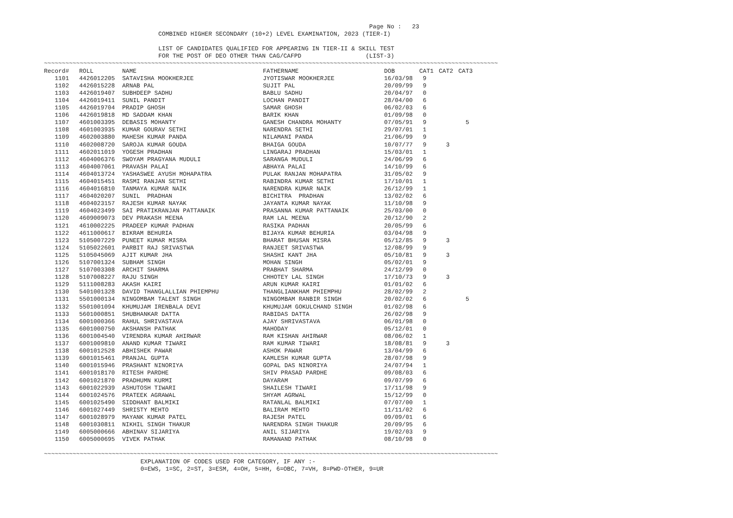Page No : 23
COMBINED HIGHER SECONDARY (10+2) LEVEL EXAMINATION, 2023 (TIER-I)
LIST OF CANDIDATES QUALIFIED FOR APPEARING IN TIER-II & SKILL TEST
FOR THE POST OF DEO OTHER THAN CAG/CAFPD (LIST-3)
~~~~~~~~~~~~~~~~~~~~~~~~~~~~~~~~~~~~~~~~~~~~~~~~~~~~~~~~~~~~~~~~~~~~~~~~~~~~~~~~~~~~~~~~~~~~~~~~~~~~~~~~~~~~~~~~~~~~~~~~~~~~~~~
| Record# | ROLL | NAME | FATHERNAME | DOB | CAT1 | CAT2 | CAT3 |
| --- | --- | --- | --- | --- | --- | --- | --- |
| 1101 | 4426012205 | SATAVISHA MOOKHERJEE | JYOTISWAR MOOKHERJEE | 16/03/98 | 9 | | |
| 1102 | 4426015228 | ARNAB PAL | SUJIT PAL | 20/09/99 | 9 | | |
| 1103 | 4426019407 | SUBHDEEP SADHU | BABLU SADHU | 20/04/97 | 0 | | |
| 1104 | 4426019411 | SUNIL PANDIT | LOCHAN PANDIT | 28/04/00 | 6 | | |
| 1105 | 4426019704 | PRADIP GHOSH | SAMAR GHOSH | 06/02/03 | 6 | | |
| 1106 | 4426019818 | MD SADDAM KHAN | BARIK KHAN | 01/09/98 | 0 | | |
| 1107 | 4601003395 | DEBASIS MOHANTY | GANESH CHANDRA MOHANTY | 07/05/91 | 9 | | 5 |
| 1108 | 4601003935 | KUMAR GOURAV SETHI | NARENDRA SETHI | 29/07/01 | 1 | | |
| 1109 | 4602003880 | MAHESH KUMAR PANDA | NILAMANI PANDA | 21/06/99 | 9 | | |
| 1110 | 4602008720 | SAROJA KUMAR GOUDA | BHAIGA GOUDA | 10/07/77 | 9 | 3 | |
| 1111 | 4602011019 | YOGESH PRADHAN | LINGARAJ PRADHAN | 15/03/01 | 1 | | |
| 1112 | 4604006376 | SWOYAM PRAGYANA MUDULI | SARANGA MUDULI | 24/06/99 | 6 | | |
| 1113 | 4604007061 | PRAVASH PALAI | ABHAYA PALAI | 14/10/99 | 6 | | |
| 1114 | 4604013724 | YASHASWEE AYUSH MOHAPATRA | PULAK RANJAN MOHAPATRA | 31/05/02 | 9 | | |
| 1115 | 4604015451 | RASMI RANJAN SETHI | RABINDRA KUMAR SETHI | 17/10/01 | 1 | | |
| 1116 | 4604016810 | TANMAYA KUMAR NAIK | NARENDRA KUMAR NAIK | 26/12/99 | 1 | | |
| 1117 | 4604020207 | SUNIL PRADHAN | BICHITRA PRADHAN | 13/02/02 | 6 | | |
| 1118 | 4604023157 | RAJESH KUMAR NAYAK | JAYANTA KUMAR NAYAK | 11/10/98 | 9 | | |
| 1119 | 4604023499 | SAI PRATIKRANJAN PATTANAIK | PRASANNA KUMAR PATTANAIK | 25/03/00 | 0 | | |
| 1120 | 4609009073 | DEV PRAKASH MEENA | RAM LAL MEENA | 20/12/90 | 2 | | |
| 1121 | 4610002225 | PRADEEP KUMAR PADHAN | RASIKA PADHAN | 20/05/99 | 6 | | |
| 1122 | 4611000617 | BIKRAM BEHURIA | BIJAYA KUMAR BEHURIA | 03/04/98 | 9 | | |
| 1123 | 5105007229 | PUNEET KUMAR MISRA | BHARAT BHUSAN MISRA | 05/12/85 | 9 | 3 | |
| 1124 | 5105022601 | PARBIT RAJ SRIVASTWA | RANJEET SRIVASTWA | 12/08/99 | 9 | | |
| 1125 | 5105045069 | AJIT KUMAR JHA | SHASHI KANT JHA | 05/10/81 | 9 | 3 | |
| 1126 | 5107001324 | SUBHAM SINGH | MOHAN SINGH | 05/02/01 | 9 | | |
| 1127 | 5107003308 | ARCHIT SHARMA | PRABHAT SHARMA | 24/12/99 | 0 | | |
| 1128 | 5107008227 | RAJU SINGH | CHHOTEY LAL SINGH | 17/10/73 | 9 | 3 | |
| 1129 | 5111008283 | AKASH KAIRI | ARUN KUMAR KAIRI | 01/01/02 | 6 | | |
| 1130 | 5401001328 | DAVID THANGLALLIAN PHIEMPHU | THANGLIANKHAM PHIEMPHU | 28/02/99 | 2 | | |
| 1131 | 5501000134 | NINGOMBAM TALENT SINGH | NINGOMBAM RANBIR SINGH | 20/02/02 | 6 | | 5 |
| 1132 | 5501001094 | KHUMUJAM IRENBALA DEVI | KHUMUJAM GOKULCHAND SINGH | 01/02/98 | 6 | | |
| 1133 | 5601000851 | SHUBHANKAR DATTA | RABIDAS DATTA | 26/02/98 | 9 | | |
| 1134 | 6001000366 | RAHUL SHRIVASTAVA | AJAY SHRIVASTAVA | 06/01/98 | 0 | | |
| 1135 | 6001000750 | AKSHANSH PATHAK | MAHODAY | 05/12/01 | 0 | | |
| 1136 | 6001004540 | VIRENDRA KUMAR AHIRWAR | RAM KISHAN AHIRWAR | 08/06/02 | 1 | | |
| 1137 | 6001009810 | ANAND KUMAR TIWARI | RAM KUMAR TIWARI | 18/08/81 | 9 | 3 | |
| 1138 | 6001012528 | ABHISHEK PAWAR | ASHOK PAWAR | 13/04/99 | 6 | | |
| 1139 | 6001015461 | PRANJAL GUPTA | KAMLESH KUMAR GUPTA | 28/07/98 | 9 | | |
| 1140 | 6001015946 | PRASHANT NINORIYA | GOPAL DAS NINORIYA | 24/07/94 | 1 | | |
| 1141 | 6001018170 | RITESH PARDHE | SHIV PRASAD PARDHE | 09/08/03 | 6 | | |
| 1142 | 6001021870 | PRADHUMN KURMI | DAYARAM | 09/07/99 | 6 | | |
| 1143 | 6001022939 | ASHUTOSH TIWARI | SHAILESH TIWARI | 17/11/98 | 9 | | |
| 1144 | 6001024576 | PRATEEK AGRAWAL | SHYAM AGRWAL | 15/12/99 | 0 | | |
| 1145 | 6001025490 | SIDDHANT BALMIKI | RATANLAL BALMIKI | 07/07/00 | 1 | | |
| 1146 | 6001027449 | SHRISTY MEHTO | BALIRAM MEHTO | 11/11/02 | 6 | | |
| 1147 | 6001028979 | MAYANK KUMAR PATEL | RAJESH PATEL | 09/09/01 | 6 | | |
| 1148 | 6001030811 | NIKHIL SINGH THAKUR | NARENDRA SINGH THAKUR | 20/09/95 | 6 | | |
| 1149 | 6005000666 | ABHINAV SIJARIYA | ANIL SIJARIYA | 19/02/03 | 9 | | |
| 1150 | 6005000695 | VIVEK PATHAK | RAMANAND PATHAK | 08/10/98 | 0 | | |
~~~~~~~~~~~~~~~~~~~~~~~~~~~~~~~~~~~~~~~~~~~~~~~~~~~~~~~~~~~~~~~~~~~~~~~~~~~~~~~~~~~~~~~~~~~~~~~~~~~~~~~~~~~~~~~~~~~~~~~~~~~~~~~
EXPLANATION OF CODES USED FOR CATEGORY, IF ANY :-
0=EWS, 1=SC, 2=ST, 3=ESM, 4=OH, 5=HH, 6=OBC, 7=VH, 8=PWD-OTHER, 9=UR